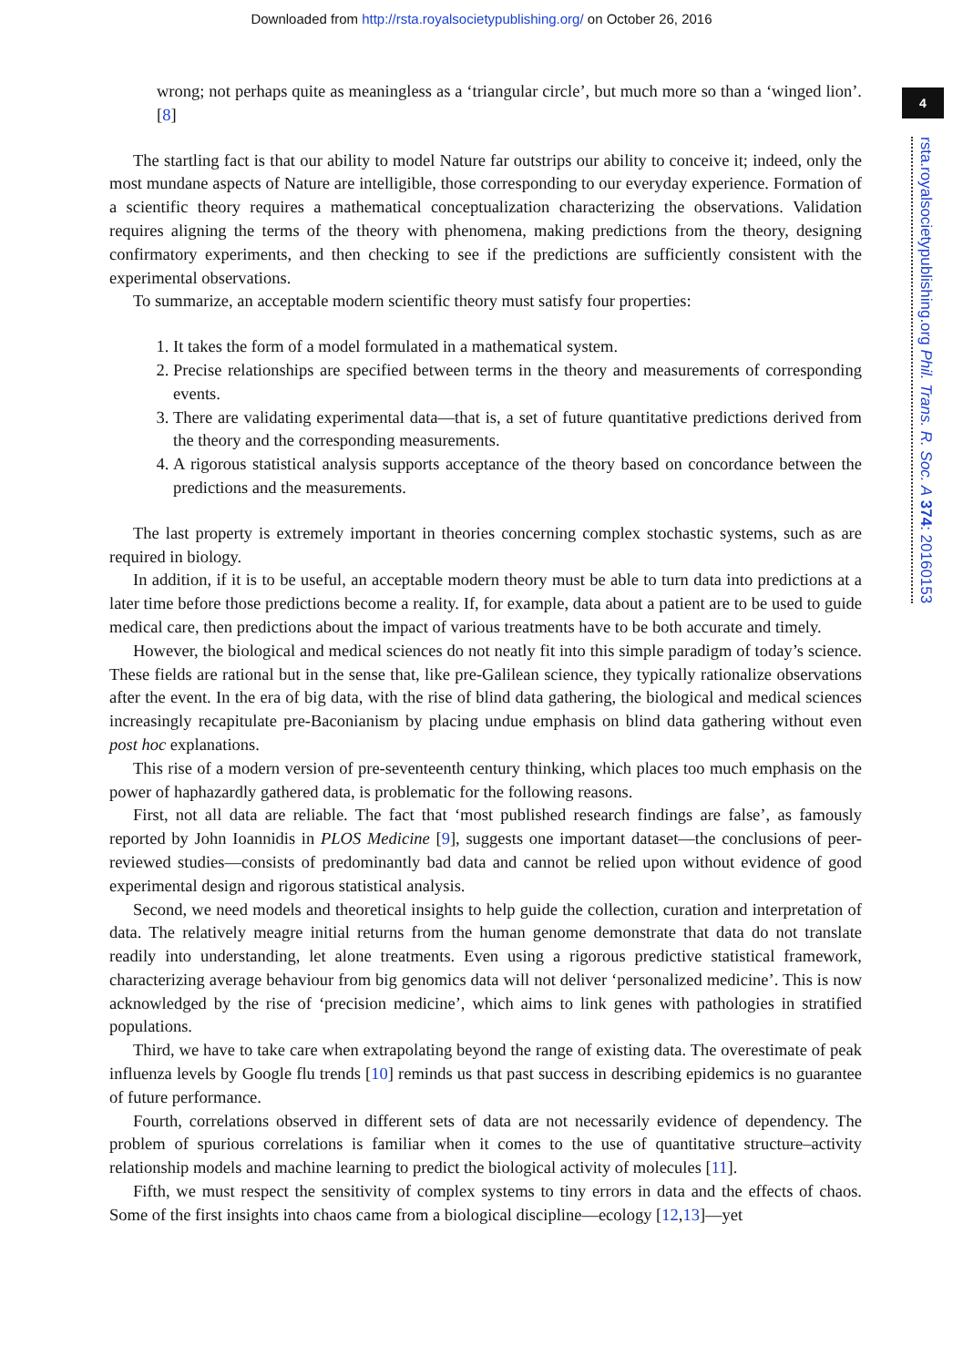Downloaded from http://rsta.royalsocietypublishing.org/ on October 26, 2016
4
rsta.royalsocietypublishing.org Phil. Trans. R. Soc. A 374: 20160153
wrong; not perhaps quite as meaningless as a ‘triangular circle’, but much more so than a ‘winged lion’. [8]
The startling fact is that our ability to model Nature far outstrips our ability to conceive it; indeed, only the most mundane aspects of Nature are intelligible, those corresponding to our everyday experience. Formation of a scientific theory requires a mathematical conceptualization characterizing the observations. Validation requires aligning the terms of the theory with phenomena, making predictions from the theory, designing confirmatory experiments, and then checking to see if the predictions are sufficiently consistent with the experimental observations.
To summarize, an acceptable modern scientific theory must satisfy four properties:
1. It takes the form of a model formulated in a mathematical system.
2. Precise relationships are specified between terms in the theory and measurements of corresponding events.
3. There are validating experimental data—that is, a set of future quantitative predictions derived from the theory and the corresponding measurements.
4. A rigorous statistical analysis supports acceptance of the theory based on concordance between the predictions and the measurements.
The last property is extremely important in theories concerning complex stochastic systems, such as are required in biology.
In addition, if it is to be useful, an acceptable modern theory must be able to turn data into predictions at a later time before those predictions become a reality. If, for example, data about a patient are to be used to guide medical care, then predictions about the impact of various treatments have to be both accurate and timely.
However, the biological and medical sciences do not neatly fit into this simple paradigm of today’s science. These fields are rational but in the sense that, like pre-Galilean science, they typically rationalize observations after the event. In the era of big data, with the rise of blind data gathering, the biological and medical sciences increasingly recapitulate pre-Baconianism by placing undue emphasis on blind data gathering without even post hoc explanations.
This rise of a modern version of pre-seventeenth century thinking, which places too much emphasis on the power of haphazardly gathered data, is problematic for the following reasons.
First, not all data are reliable. The fact that ‘most published research findings are false’, as famously reported by John Ioannidis in PLOS Medicine [9], suggests one important dataset—the conclusions of peer-reviewed studies—consists of predominantly bad data and cannot be relied upon without evidence of good experimental design and rigorous statistical analysis.
Second, we need models and theoretical insights to help guide the collection, curation and interpretation of data. The relatively meagre initial returns from the human genome demonstrate that data do not translate readily into understanding, let alone treatments. Even using a rigorous predictive statistical framework, characterizing average behaviour from big genomics data will not deliver ‘personalized medicine’. This is now acknowledged by the rise of ‘precision medicine’, which aims to link genes with pathologies in stratified populations.
Third, we have to take care when extrapolating beyond the range of existing data. The overestimate of peak influenza levels by Google flu trends [10] reminds us that past success in describing epidemics is no guarantee of future performance.
Fourth, correlations observed in different sets of data are not necessarily evidence of dependency. The problem of spurious correlations is familiar when it comes to the use of quantitative structure–activity relationship models and machine learning to predict the biological activity of molecules [11].
Fifth, we must respect the sensitivity of complex systems to tiny errors in data and the effects of chaos. Some of the first insights into chaos came from a biological discipline—ecology [12,13]—yet